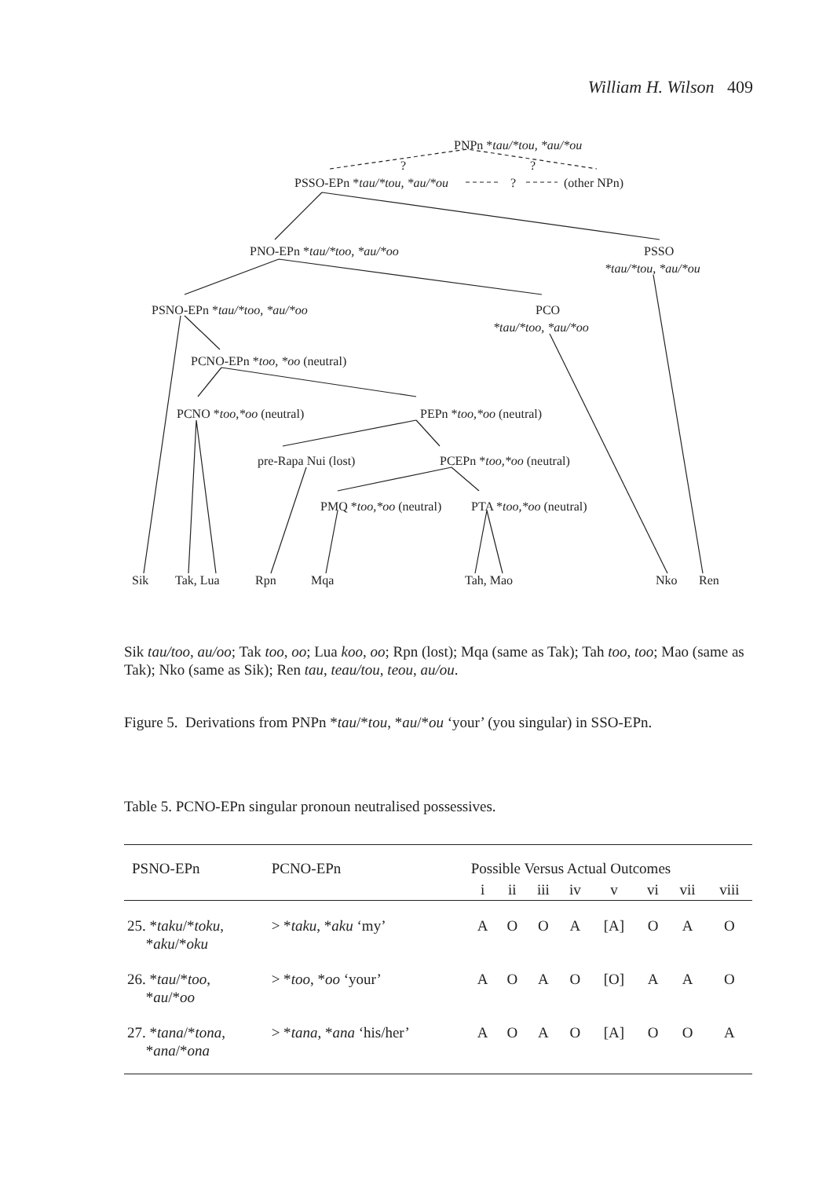William H. Wilson 409
PNPn *tau/*tou, *au/*ou
?
?
PSSO-EPn *tau/*tou, *au/*ou
?
(other NPn)
PNO-EPn *tau/*too, *au/*oo
PSSO
*tau/*tou, *au/*ou
PSNO-EPn *tau/*too, *au/*oo
PCO
*tau/*too, *au/*oo
PCNO-EPn *too, *oo (neutral)
PCNO *too,*oo (neutral)
PEPn *too,*oo (neutral)
pre-Rapa Nui (lost)
PCEPn *too,*oo (neutral)
PMQ *too,*oo (neutral)
PTA *too,*oo (neutral)
Sik
Tak, Lua
Rpn
Mqa
Tah, Mao
Nko
Ren
Sik tau/too, au/oo; Tak too, oo; Lua koo, oo; Rpn (lost); Mqa (same as Tak); Tah too, too; Mao (same as Tak); Nko (same as Sik); Ren tau, teau/tou, teou, au/ou.
Figure 5. Derivations from PNPn *tau/*tou, *au/*ou ‘your’ (you singular) in SSO-EPn.
Table 5. PCNO-EPn singular pronoun neutralised possessives.
| PSNO-EPn | PCNO-EPn | Possible Versus Actual Outcomes | | | | | | | |
| --- | --- | --- | --- | --- | --- | --- | --- | --- | --- |
| | | i | ii | iii | iv | v | vi | vii | viii |
| 25. * taku /* toku , * aku /* oku | > * taku , * aku ‘my’ | A | O | O | A | [A] | O | A | O |
| 26. * tau /* too , * au /* oo | > * too , * oo ‘your’ | A | O | A | O | [O] | A | A | O |
| 27. * tana /* tona , * ana /* ona | > * tana , * ana ‘his/her’ | A | O | A | O | [A] | O | O | A |